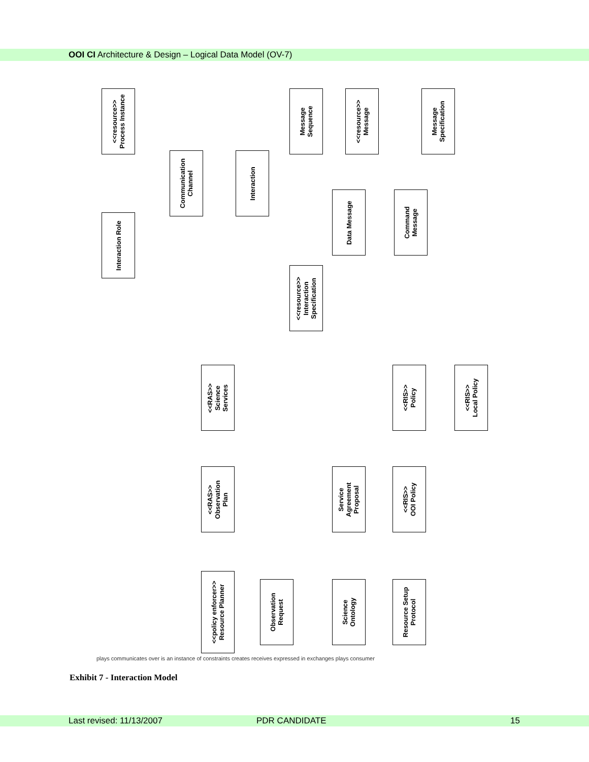OOI CI Architecture & Design – Logical Data Model (OV-7)
<<resource>>
Process Instance
Message
Sequence
<<resource>>
Message
Message
Specification
Communication
Channel
Interaction
Interaction Role
Data Message
Command
Message
<<resource>>
Interaction
Specification
<<RAS>>
Science
Services
<<RIS>>
Policy
<<RIS>>
Local Policy
<<RAS>>
Observation
Plan
Service
Agreement
Proposal
<<RIS>>
OOI Policy
<<policy enforcer>>
Resource Planner
Observation
Request
Science
Ontology
Resource Setup
Protocol
plays communicates over is an instance of constraints creates receives expressed in exchanges plays consumer
Exhibit 7 - Interaction Model
Last revised: 11/13/2007 PDR CANDIDATE 15